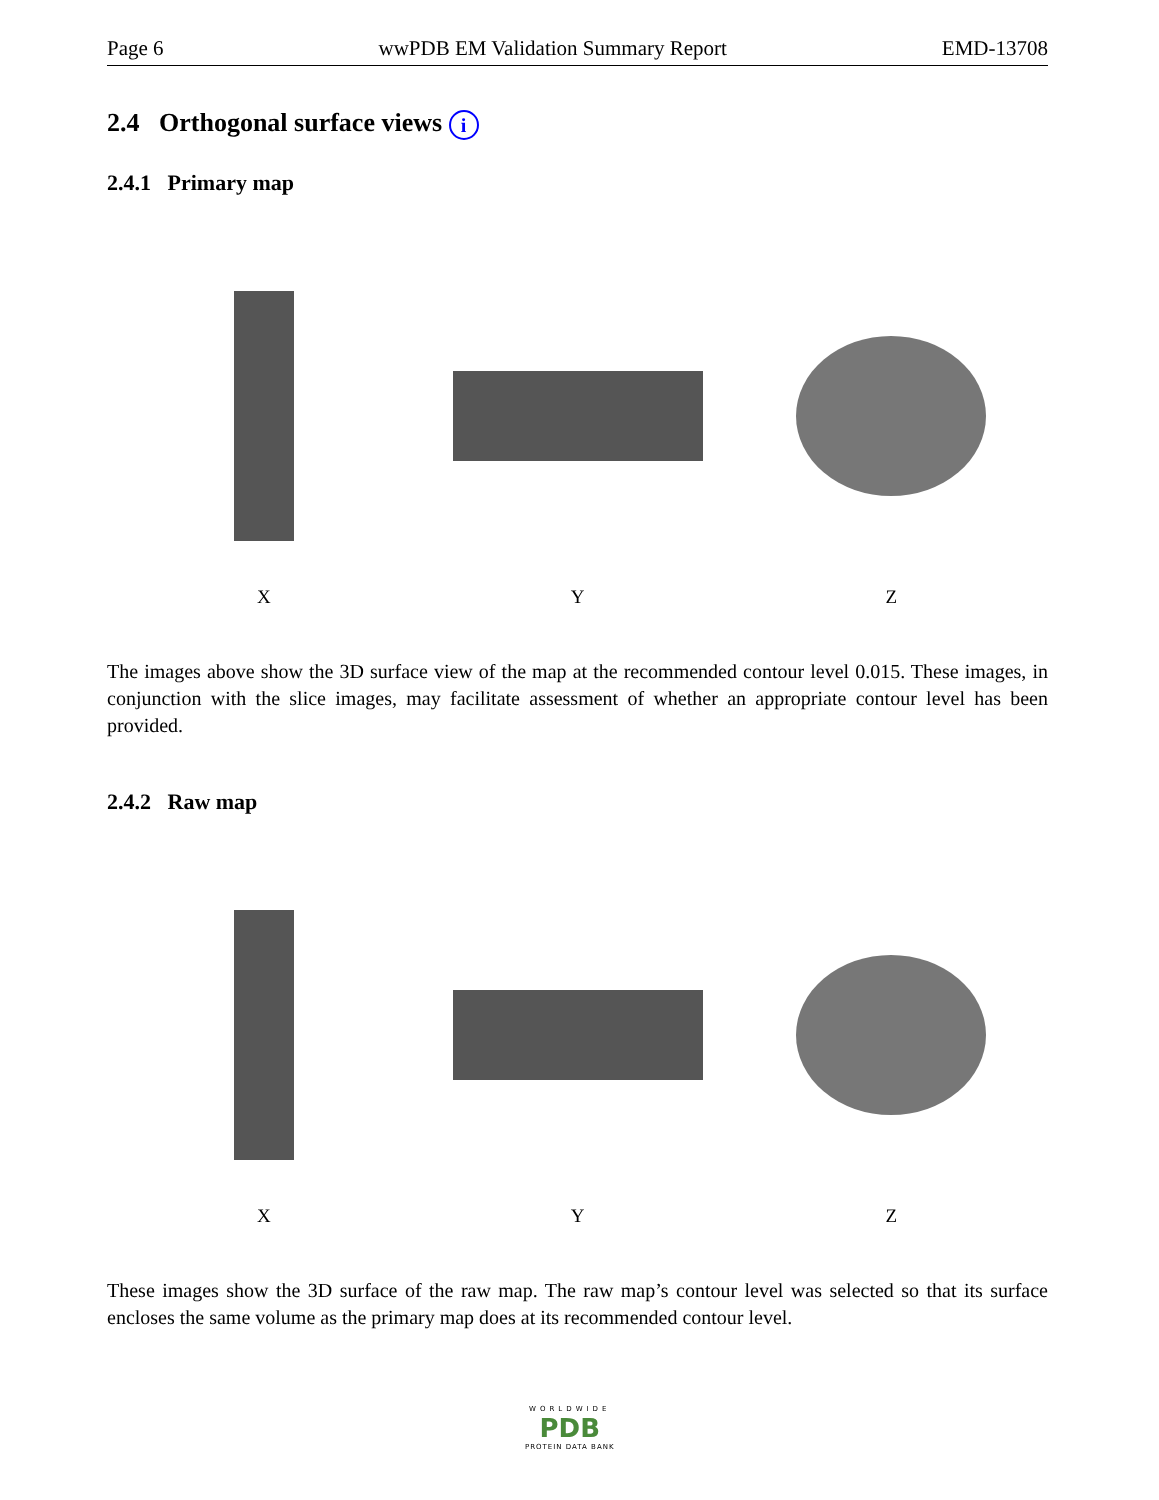Page 6 wwPDB EM Validation Summary Report EMD-13708
2.4 Orthogonal surface views i
2.4.1 Primary map
X Y Z
The images above show the 3D surface view of the map at the recommended contour level 0.015. These images, in conjunction with the slice images, may facilitate assessment of whether an appropriate contour level has been provided.
2.4.2 Raw map
X Y Z
These images show the 3D surface of the raw map. The raw map’s contour level was selected so that its surface encloses the same volume as the primary map does at its recommended contour level.
WORLDWIDE
PDB
PROTEIN DATA BANK